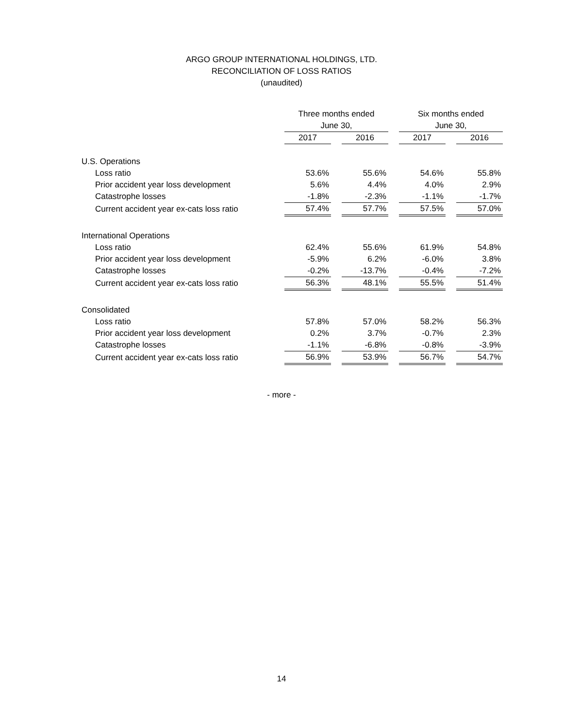ARGO GROUP INTERNATIONAL HOLDINGS, LTD.
RECONCILIATION OF LOSS RATIOS
(unaudited)
| | Three months ended June 30, | | | | Six months ended June 30, | | |
| --- | --- | --- | --- | --- | --- | --- | --- |
| | 2017 | | 2016 | | 2017 | | 2016 |
| U.S. Operations | | | | | | | |
| Loss ratio | 53.6% | | 55.6% | | 54.6% | | 55.8% |
| Prior accident year loss development | 5.6% | | 4.4% | | 4.0% | | 2.9% |
| Catastrophe losses | -1.8% | | -2.3% | | -1.1% | | -1.7% |
| Current accident year ex-cats loss ratio | 57.4% | | 57.7% | | 57.5% | | 57.0% |
| International Operations | | | | | | | |
| Loss ratio | 62.4% | | 55.6% | | 61.9% | | 54.8% |
| Prior accident year loss development | -5.9% | | 6.2% | | -6.0% | | 3.8% |
| Catastrophe losses | -0.2% | | -13.7% | | -0.4% | | -7.2% |
| Current accident year ex-cats loss ratio | 56.3% | | 48.1% | | 55.5% | | 51.4% |
| Consolidated | | | | | | | |
| Loss ratio | 57.8% | | 57.0% | | 58.2% | | 56.3% |
| Prior accident year loss development | 0.2% | | 3.7% | | -0.7% | | 2.3% |
| Catastrophe losses | -1.1% | | -6.8% | | -0.8% | | -3.9% |
| Current accident year ex-cats loss ratio | 56.9% | | 53.9% | | 56.7% | | 54.7% |
- more -
14